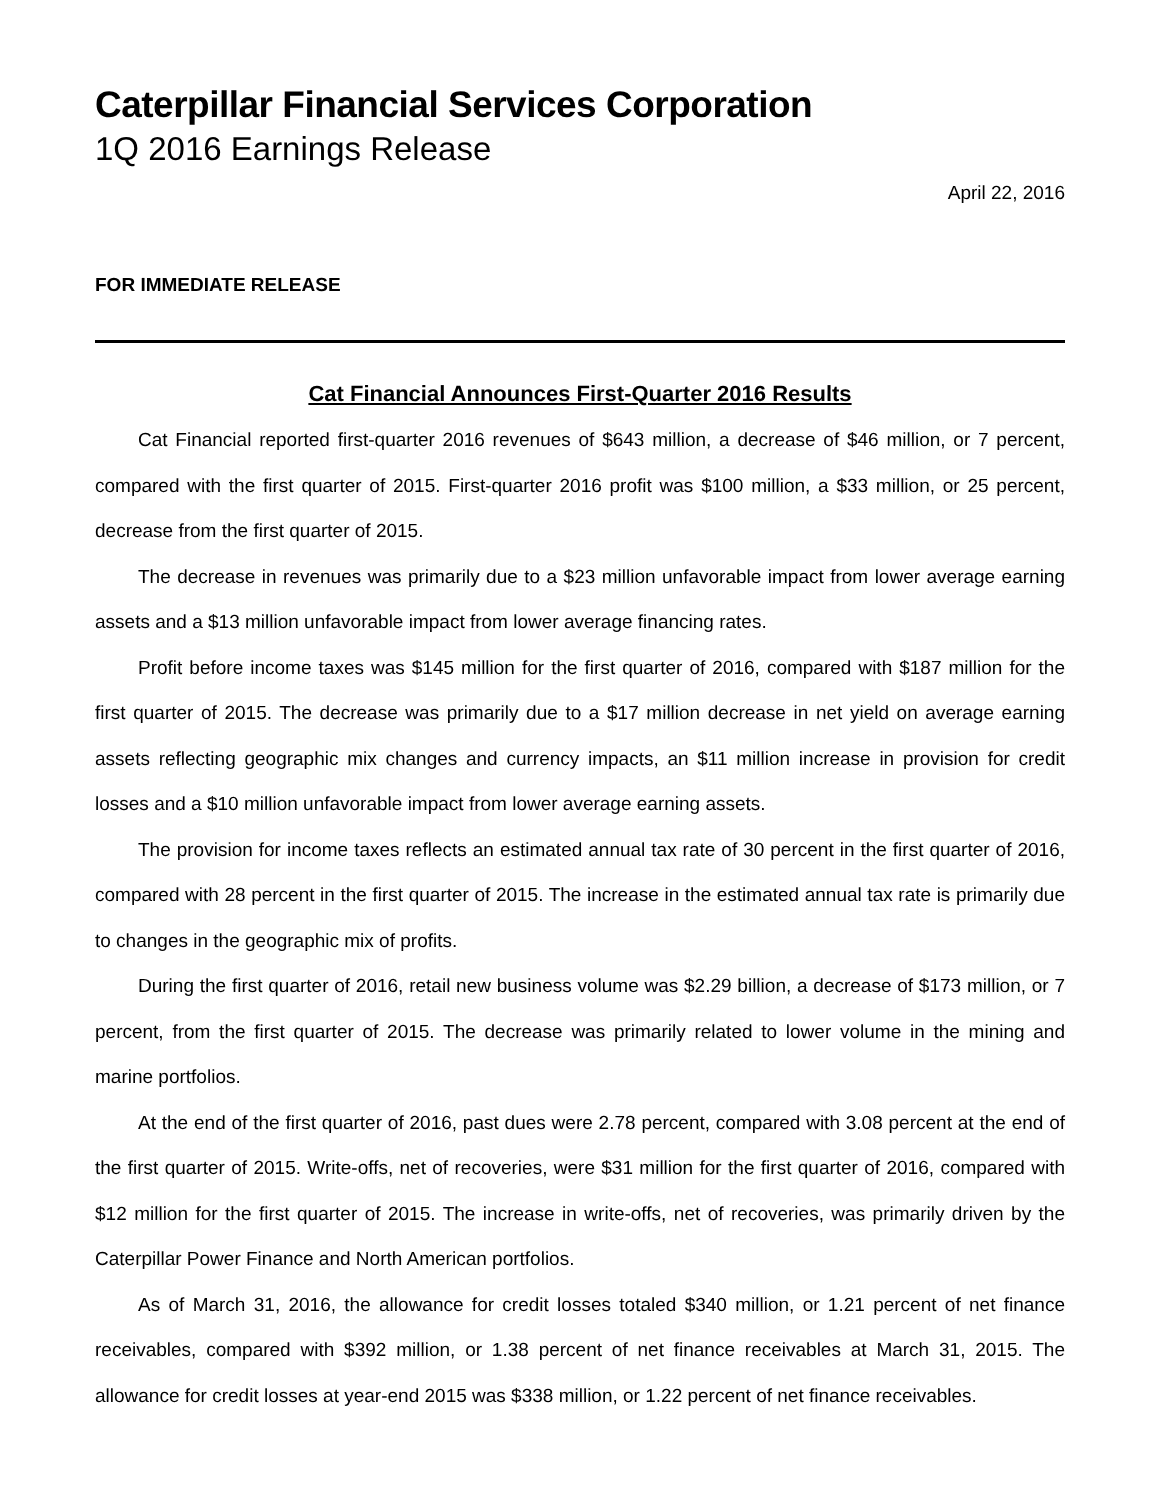Caterpillar Financial Services Corporation
1Q 2016 Earnings Release
April 22, 2016
FOR IMMEDIATE RELEASE
Cat Financial Announces First-Quarter 2016 Results
Cat Financial reported first-quarter 2016 revenues of $643 million, a decrease of $46 million, or 7 percent, compared with the first quarter of 2015. First-quarter 2016 profit was $100 million, a $33 million, or 25 percent, decrease from the first quarter of 2015.
The decrease in revenues was primarily due to a $23 million unfavorable impact from lower average earning assets and a $13 million unfavorable impact from lower average financing rates.
Profit before income taxes was $145 million for the first quarter of 2016, compared with $187 million for the first quarter of 2015. The decrease was primarily due to a $17 million decrease in net yield on average earning assets reflecting geographic mix changes and currency impacts, an $11 million increase in provision for credit losses and a $10 million unfavorable impact from lower average earning assets.
The provision for income taxes reflects an estimated annual tax rate of 30 percent in the first quarter of 2016, compared with 28 percent in the first quarter of 2015. The increase in the estimated annual tax rate is primarily due to changes in the geographic mix of profits.
During the first quarter of 2016, retail new business volume was $2.29 billion, a decrease of $173 million, or 7 percent, from the first quarter of 2015. The decrease was primarily related to lower volume in the mining and marine portfolios.
At the end of the first quarter of 2016, past dues were 2.78 percent, compared with 3.08 percent at the end of the first quarter of 2015. Write-offs, net of recoveries, were $31 million for the first quarter of 2016, compared with $12 million for the first quarter of 2015. The increase in write-offs, net of recoveries, was primarily driven by the Caterpillar Power Finance and North American portfolios.
As of March 31, 2016, the allowance for credit losses totaled $340 million, or 1.21 percent of net finance receivables, compared with $392 million, or 1.38 percent of net finance receivables at March 31, 2015. The allowance for credit losses at year-end 2015 was $338 million, or 1.22 percent of net finance receivables.